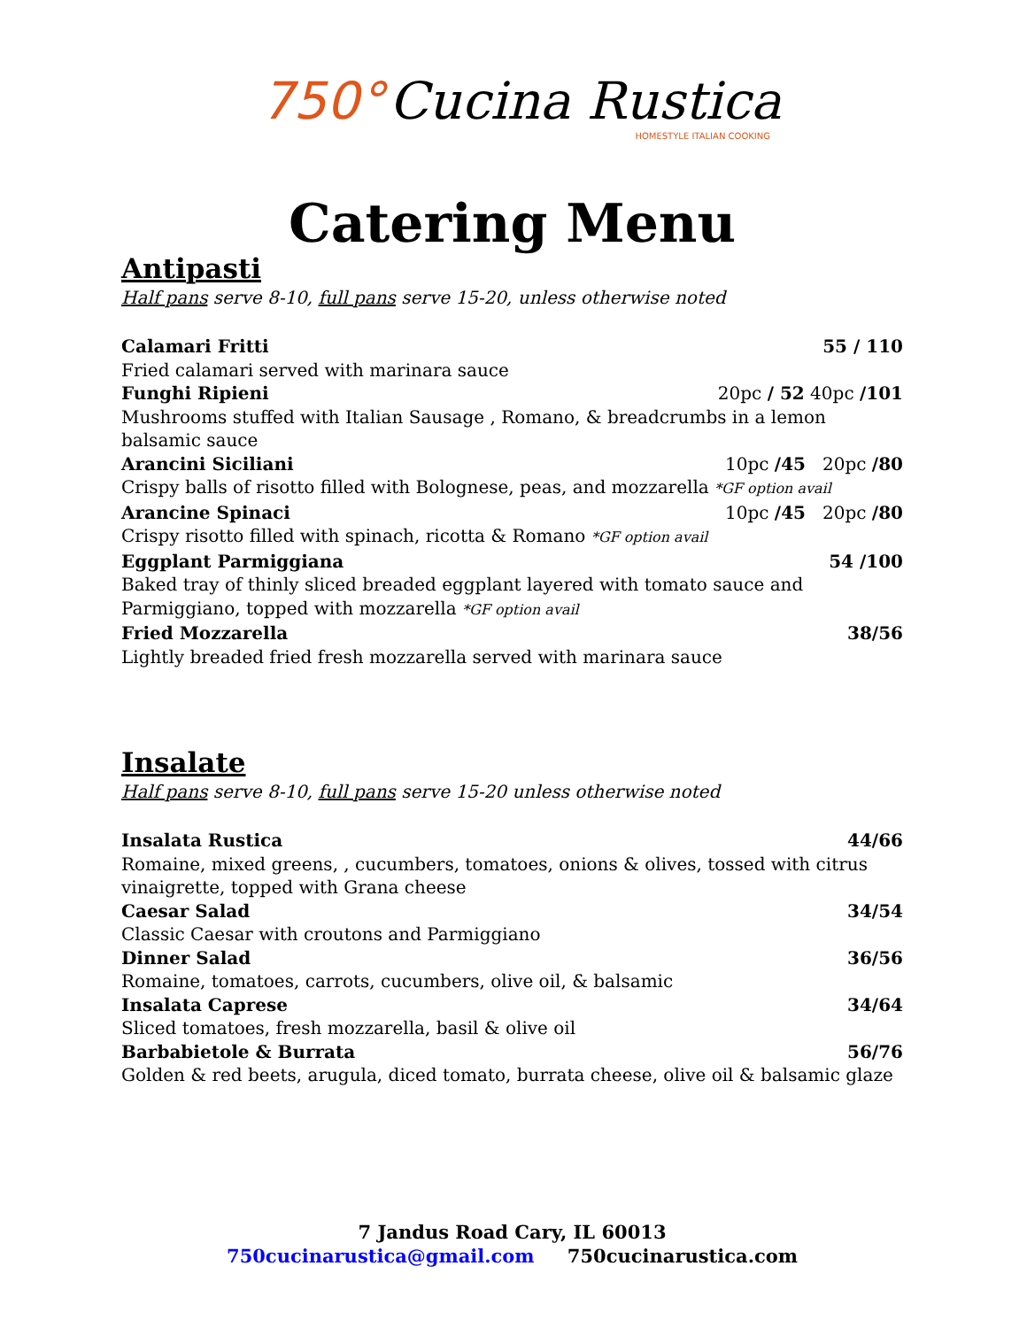750° Cucina Rustica
HOMESTYLE ITALIAN COOKING
Catering Menu
Antipasti
Half pans serve 8-10, full pans serve 15-20, unless otherwise noted
Calamari Fritti 55 / 110
Fried calamari served with marinara sauce
Funghi Ripieni 20pc / 52 40pc /101
Mushrooms stuffed with Italian Sausage , Romano, & breadcrumbs in a lemon balsamic sauce
Arancini Siciliani 10pc /45 20pc /80
Crispy balls of risotto filled with Bolognese, peas, and mozzarella *GF option avail
Arancine Spinaci 10pc /45 20pc /80
Crispy risotto filled with spinach, ricotta & Romano *GF option avail
Eggplant Parmiggiana 54 /100
Baked tray of thinly sliced breaded eggplant layered with tomato sauce and Parmiggiano, topped with mozzarella *GF option avail
Fried Mozzarella 38/56
Lightly breaded fried fresh mozzarella served with marinara sauce
Insalate
Half pans serve 8-10, full pans serve 15-20 unless otherwise noted
Insalata Rustica 44/66
Romaine, mixed greens, , cucumbers, tomatoes, onions & olives, tossed with citrus vinaigrette, topped with Grana cheese
Caesar Salad 34/54
Classic Caesar with croutons and Parmiggiano
Dinner Salad 36/56
Romaine, tomatoes, carrots, cucumbers, olive oil, & balsamic
Insalata Caprese 34/64
Sliced tomatoes, fresh mozzarella, basil & olive oil
Barbabietole & Burrata 56/76
Golden & red beets, arugula, diced tomato, burrata cheese, olive oil & balsamic glaze
7 Jandus Road Cary, IL 60013
750cucinarustica@gmail.com 750cucinarustica.com